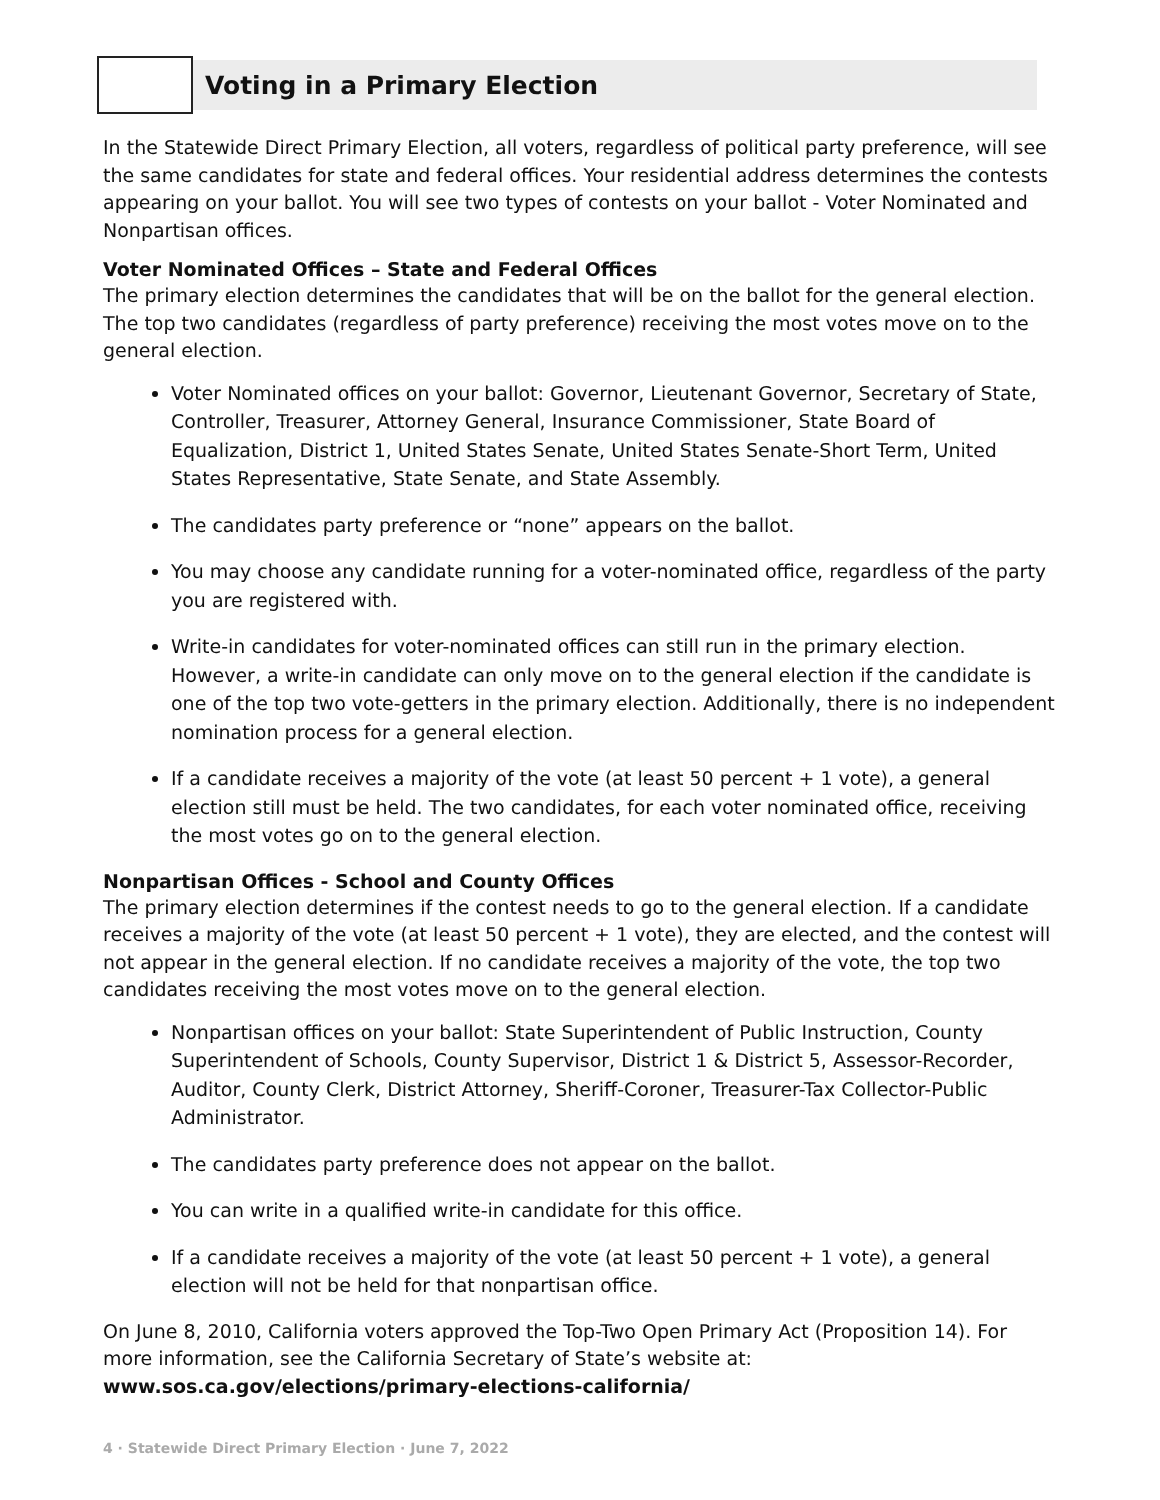Voting in a Primary Election
In the Statewide Direct Primary Election, all voters, regardless of political party preference, will see the same candidates for state and federal offices. Your residential address determines the contests appearing on your ballot. You will see two types of contests on your ballot - Voter Nominated and Nonpartisan offices.
Voter Nominated Offices – State and Federal Offices
The primary election determines the candidates that will be on the ballot for the general election. The top two candidates (regardless of party preference) receiving the most votes move on to the general election.
Voter Nominated offices on your ballot: Governor, Lieutenant Governor, Secretary of State, Controller, Treasurer, Attorney General, Insurance Commissioner, State Board of Equalization, District 1, United States Senate, United States Senate-Short Term, United States Representative, State Senate, and State Assembly.
The candidates party preference or “none” appears on the ballot.
You may choose any candidate running for a voter-nominated office, regardless of the party you are registered with.
Write-in candidates for voter-nominated offices can still run in the primary election. However, a write-in candidate can only move on to the general election if the candidate is one of the top two vote-getters in the primary election. Additionally, there is no independent nomination process for a general election.
If a candidate receives a majority of the vote (at least 50 percent + 1 vote), a general election still must be held. The two candidates, for each voter nominated office, receiving the most votes go on to the general election.
Nonpartisan Offices - School and County Offices
The primary election determines if the contest needs to go to the general election. If a candidate receives a majority of the vote (at least 50 percent + 1 vote), they are elected, and the contest will not appear in the general election. If no candidate receives a majority of the vote, the top two candidates receiving the most votes move on to the general election.
Nonpartisan offices on your ballot: State Superintendent of Public Instruction, County Superintendent of Schools, County Supervisor, District 1 & District 5, Assessor-Recorder, Auditor, County Clerk, District Attorney, Sheriff-Coroner, Treasurer-Tax Collector-Public Administrator.
The candidates party preference does not appear on the ballot.
You can write in a qualified write-in candidate for this office.
If a candidate receives a majority of the vote (at least 50 percent + 1 vote), a general election will not be held for that nonpartisan office.
On June 8, 2010, California voters approved the Top-Two Open Primary Act (Proposition 14). For more information, see the California Secretary of State’s website at:
www.sos.ca.gov/elections/primary-elections-california/
4 · Statewide Direct Primary Election · June 7, 2022